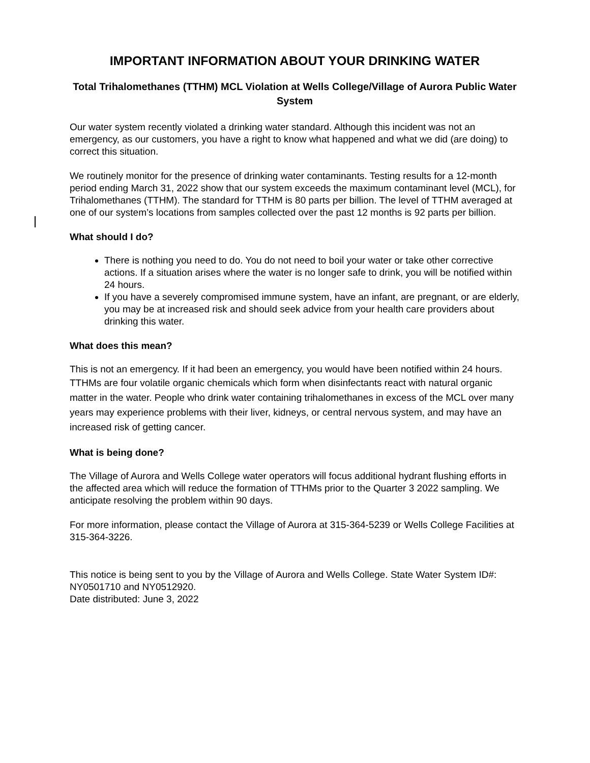IMPORTANT INFORMATION ABOUT YOUR DRINKING WATER
Total Trihalomethanes (TTHM) MCL Violation at Wells College/Village of Aurora Public Water System
Our water system recently violated a drinking water standard. Although this incident was not an emergency, as our customers, you have a right to know what happened and what we did (are doing) to correct this situation.
We routinely monitor for the presence of drinking water contaminants. Testing results for a 12-month period ending March 31, 2022 show that our system exceeds the maximum contaminant level (MCL), for Trihalomethanes (TTHM). The standard for TTHM is 80 parts per billion. The level of TTHM averaged at one of our system’s locations from samples collected over the past 12 months is 92 parts per billion.
What should I do?
There is nothing you need to do. You do not need to boil your water or take other corrective actions. If a situation arises where the water is no longer safe to drink, you will be notified within 24 hours.
If you have a severely compromised immune system, have an infant, are pregnant, or are elderly, you may be at increased risk and should seek advice from your health care providers about drinking this water.
What does this mean?
This is not an emergency. If it had been an emergency, you would have been notified within 24 hours.
TTHMs are four volatile organic chemicals which form when disinfectants react with natural organic matter in the water. People who drink water containing trihalomethanes in excess of the MCL over many years may experience problems with their liver, kidneys, or central nervous system, and may have an increased risk of getting cancer.
What is being done?
The Village of Aurora and Wells College water operators will focus additional hydrant flushing efforts in the affected area which will reduce the formation of TTHMs prior to the Quarter 3 2022 sampling. We anticipate resolving the problem within 90 days.
For more information, please contact the Village of Aurora at 315-364-5239 or Wells College Facilities at 315-364-3226.
This notice is being sent to you by the Village of Aurora and Wells College. State Water System ID#: NY0501710 and NY0512920.
Date distributed: June 3, 2022